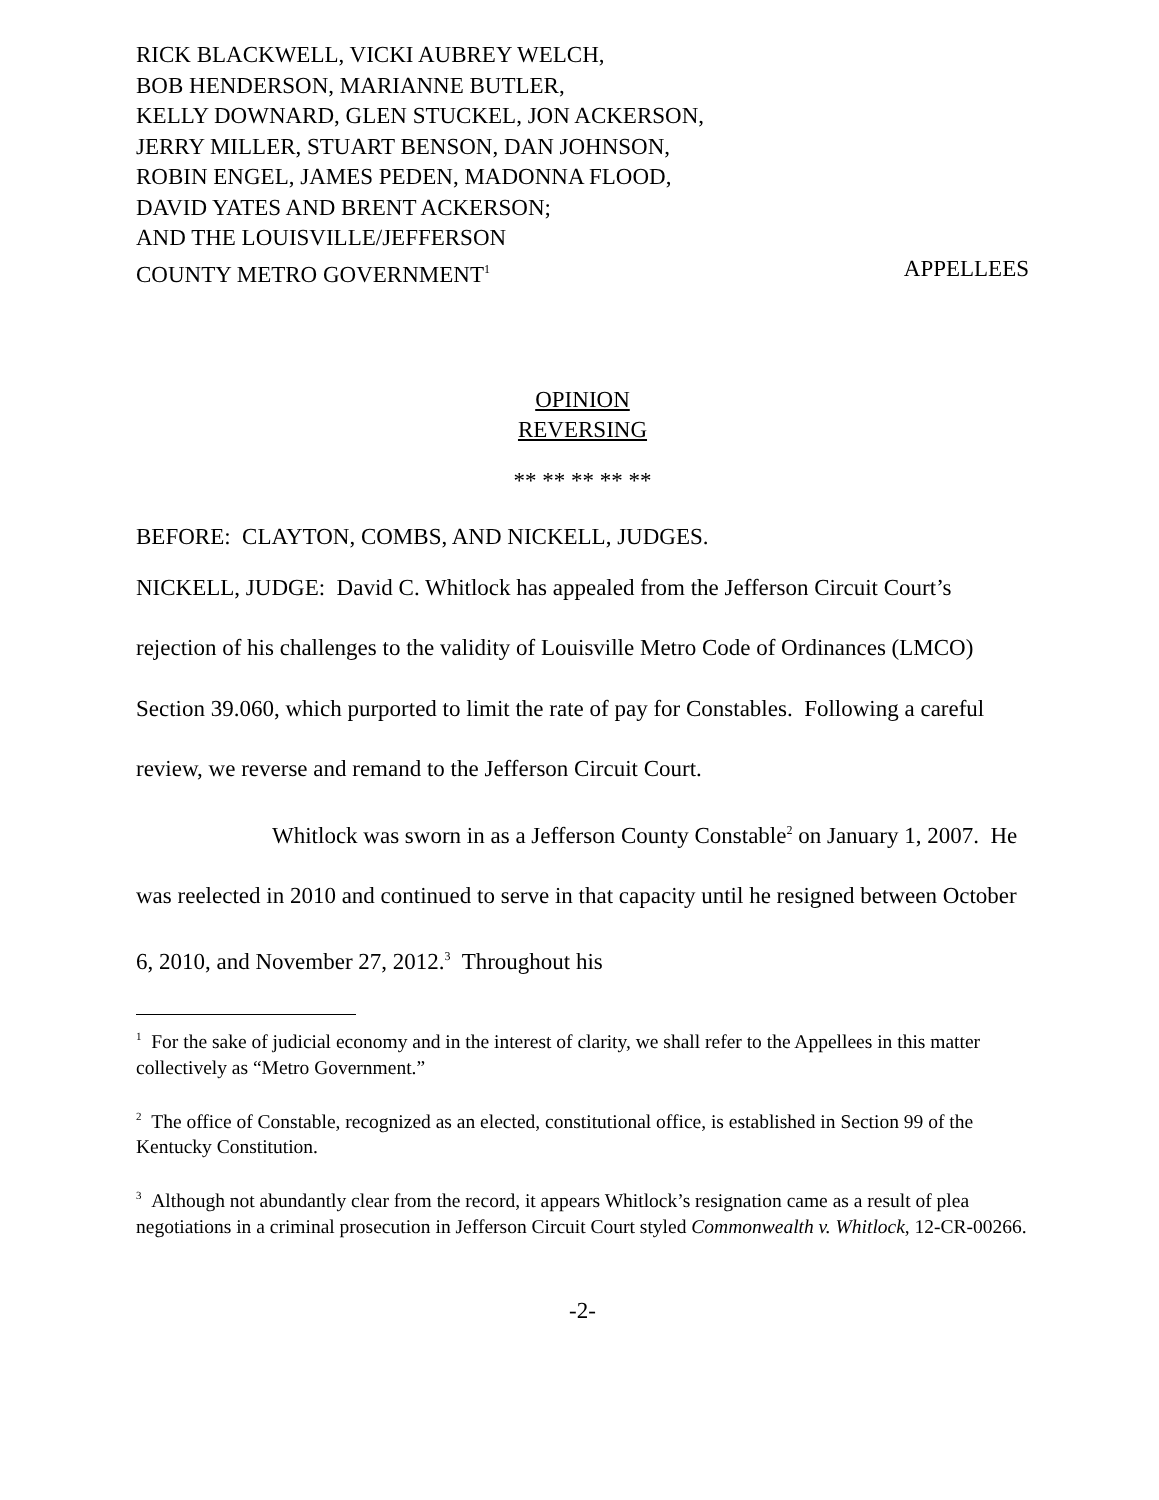RICK BLACKWELL, VICKI AUBREY WELCH,
BOB HENDERSON, MARIANNE BUTLER,
KELLY DOWNARD, GLEN STUCKEL, JON ACKERSON,
JERRY MILLER, STUART BENSON, DAN JOHNSON,
ROBIN ENGEL, JAMES PEDEN, MADONNA FLOOD,
DAVID YATES AND BRENT ACKERSON;
AND THE LOUISVILLE/JEFFERSON
COUNTY METRO GOVERNMENT<sup>1</sup> APPELLEES
OPINION
REVERSING
** ** ** ** **
BEFORE: CLAYTON, COMBS, AND NICKELL, JUDGES.
NICKELL, JUDGE: David C. Whitlock has appealed from the Jefferson Circuit Court’s rejection of his challenges to the validity of Louisville Metro Code of Ordinances (LMCO) Section 39.060, which purported to limit the rate of pay for Constables. Following a careful review, we reverse and remand to the Jefferson Circuit Court.
Whitlock was sworn in as a Jefferson County Constable<sup>2</sup> on January 1, 2007. He was reelected in 2010 and continued to serve in that capacity until he resigned between October 6, 2010, and November 27, 2012.<sup>3</sup> Throughout his
<sup>1</sup> For the sake of judicial economy and in the interest of clarity, we shall refer to the Appellees in this matter collectively as “Metro Government.”
<sup>2</sup> The office of Constable, recognized as an elected, constitutional office, is established in Section 99 of the Kentucky Constitution.
<sup>3</sup> Although not abundantly clear from the record, it appears Whitlock’s resignation came as a result of plea negotiations in a criminal prosecution in Jefferson Circuit Court styled Commonwealth v. Whitlock, 12-CR-00266.
-2-